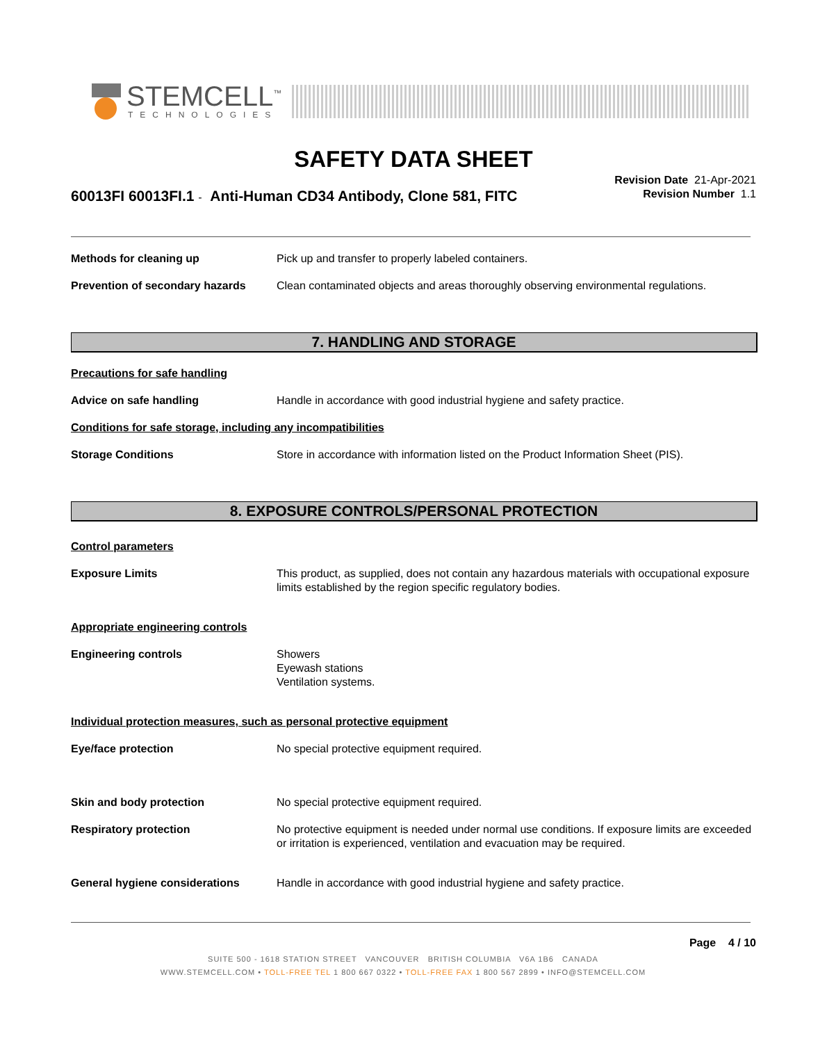STEMCELL<sup>™</sup>
TECHNOLOGIES
SAFETY DATA SHEET
60013FI 60013FI.1 - Anti-Human CD34 Antibody, Clone 581, FITC
Revision Date 21-Apr-2021
Revision Number 1.1
Methods for cleaning up Pick up and transfer to properly labeled containers.
Prevention of secondary hazards
Clean contaminated objects and areas thoroughly observing environmental regulations.
7. HANDLING AND STORAGE
Precautions for safe handling
Advice on safe handling Handle in accordance with good industrial hygiene and safety practice.
Conditions for safe storage, including any incompatibilities
Storage Conditions Store in accordance with information listed on the Product Information Sheet (PIS).
8. EXPOSURE CONTROLS/PERSONAL PROTECTION
Control parameters
Exposure Limits This product, as supplied, does not contain any hazardous materials with occupational exposure limits established by the region specific regulatory bodies.
Appropriate engineering controls
Engineering controls Showers
Eyewash stations
Ventilation systems.
Individual protection measures, such as personal protective equipment
Eye/face protection No special protective equipment required.
Skin and body protection No special protective equipment required.
Respiratory protection No protective equipment is needed under normal use conditions. If exposure limits are exceeded or irritation is experienced, ventilation and evacuation may be required.
General hygiene considerations Handle in accordance with good industrial hygiene and safety practice.
Page 4 / 10
SUITE 500 - 1618 STATION STREET VANCOUVER BRITISH COLUMBIA V6A 1B6 CANADA
WWW.STEMCELL.COM • TOLL-FREE TEL 1 800 667 0322 • TOLL-FREE FAX 1 800 567 2899 • INFO@STEMCELL.COM